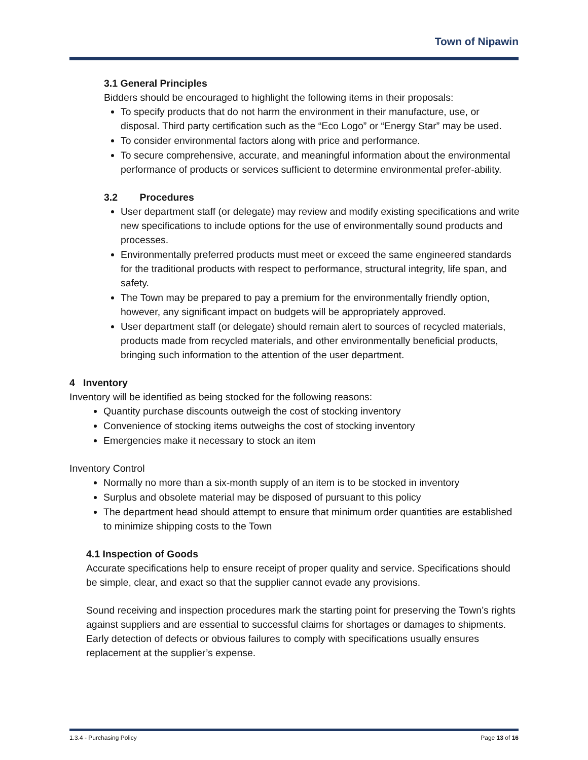Town of Nipawin
3.1 General Principles
Bidders should be encouraged to highlight the following items in their proposals:
To specify products that do not harm the environment in their manufacture, use, or disposal. Third party certification such as the “Eco Logo” or “Energy Star” may be used.
To consider environmental factors along with price and performance.
To secure comprehensive, accurate, and meaningful information about the environmental performance of products or services sufficient to determine environmental prefer-ability.
3.2 Procedures
User department staff (or delegate) may review and modify existing specifications and write new specifications to include options for the use of environmentally sound products and processes.
Environmentally preferred products must meet or exceed the same engineered standards for the traditional products with respect to performance, structural integrity, life span, and safety.
The Town may be prepared to pay a premium for the environmentally friendly option, however, any significant impact on budgets will be appropriately approved.
User department staff (or delegate) should remain alert to sources of recycled materials, products made from recycled materials, and other environmentally beneficial products, bringing such information to the attention of the user department.
4 Inventory
Inventory will be identified as being stocked for the following reasons:
Quantity purchase discounts outweigh the cost of stocking inventory
Convenience of stocking items outweighs the cost of stocking inventory
Emergencies make it necessary to stock an item
Inventory Control
Normally no more than a six-month supply of an item is to be stocked in inventory
Surplus and obsolete material may be disposed of pursuant to this policy
The department head should attempt to ensure that minimum order quantities are established to minimize shipping costs to the Town
4.1 Inspection of Goods
Accurate specifications help to ensure receipt of proper quality and service. Specifications should be simple, clear, and exact so that the supplier cannot evade any provisions.
Sound receiving and inspection procedures mark the starting point for preserving the Town’s rights against suppliers and are essential to successful claims for shortages or damages to shipments. Early detection of defects or obvious failures to comply with specifications usually ensures replacement at the supplier’s expense.
1.3.4 - Purchasing Policy Page 13 of 16